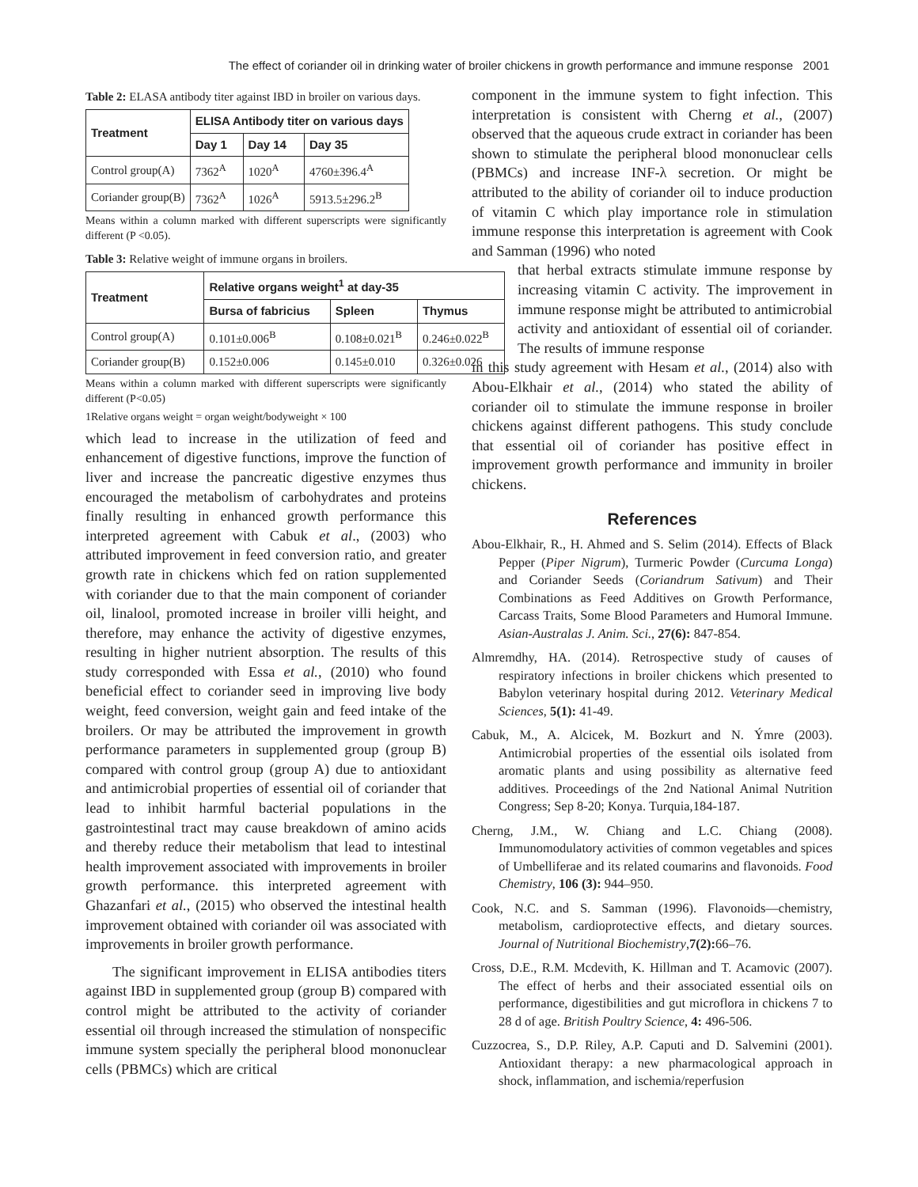The effect of coriander oil in drinking water of broiler chickens in growth performance and immune response 2001
Table 2: ELASA antibody titer against IBD in broiler on various days.
| Treatment | ELISA Antibody titer on various days | | |
| --- | --- | --- | --- |
| | Day 1 | Day 14 | Day 35 |
| Control group(A) | 7362<sup>A</sup> | 1020<sup>A</sup> | 4760±396.4<sup>A</sup> |
| Coriander group(B) | 7362<sup>A</sup> | 1026<sup>A</sup> | 5913.5±296.2<sup>B</sup> |
Means within a column marked with different superscripts were significantly different (P <0.05).
Table 3: Relative weight of immune organs in broilers.
| Treatment | Relative organs weight<sup>1</sup> at day-35 | | |
| --- | --- | --- | --- |
| | Bursa of fabricius | Spleen | Thymus |
| Control group(A) | 0.101±0.006<sup>B</sup> | 0.108±0.021<sup>B</sup> | 0.246±0.022<sup>B</sup> |
| Coriander group(B) | 0.152±0.006 | 0.145±0.010 | 0.326±0.026 |
Means within a column marked with different superscripts were significantly different (P<0.05)
1Relative organs weight = organ weight/bodyweight × 100
which lead to increase in the utilization of feed and enhancement of digestive functions, improve the function of liver and increase the pancreatic digestive enzymes thus encouraged the metabolism of carbohydrates and proteins finally resulting in enhanced growth performance this interpreted agreement with Cabuk et al., (2003) who attributed improvement in feed conversion ratio, and greater growth rate in chickens which fed on ration supplemented with coriander due to that the main component of coriander oil, linalool, promoted increase in broiler villi height, and therefore, may enhance the activity of digestive enzymes, resulting in higher nutrient absorption. The results of this study corresponded with Essa et al., (2010) who found beneficial effect to coriander seed in improving live body weight, feed conversion, weight gain and feed intake of the broilers. Or may be attributed the improvement in growth performance parameters in supplemented group (group B) compared with control group (group A) due to antioxidant and antimicrobial properties of essential oil of coriander that lead to inhibit harmful bacterial populations in the gastrointestinal tract may cause breakdown of amino acids and thereby reduce their metabolism that lead to intestinal health improvement associated with improvements in broiler growth performance. this interpreted agreement with Ghazanfari et al., (2015) who observed the intestinal health improvement obtained with coriander oil was associated with improvements in broiler growth performance.
The significant improvement in ELISA antibodies titers against IBD in supplemented group (group B) compared with control might be attributed to the activity of coriander essential oil through increased the stimulation of nonspecific immune system specially the peripheral blood mononuclear cells (PBMCs) which are critical
component in the immune system to fight infection. This interpretation is consistent with Cherng et al., (2007) observed that the aqueous crude extract in coriander has been shown to stimulate the peripheral blood mononuclear cells (PBMCs) and increase INF-λ secretion. Or might be attributed to the ability of coriander oil to induce production of vitamin C which play importance role in stimulation immune response this interpretation is agreement with Cook and Samman (1996) who noted
that herbal extracts stimulate immune response by increasing vitamin C activity. The improvement in immune response might be attributed to antimicrobial activity and antioxidant of essential oil of coriander. The results of immune response
in this study agreement with Hesam et al., (2014) also with Abou-Elkhair et al., (2014) who stated the ability of coriander oil to stimulate the immune response in broiler chickens against different pathogens. This study conclude that essential oil of coriander has positive effect in improvement growth performance and immunity in broiler chickens.
References
Abou-Elkhair, R., H. Ahmed and S. Selim (2014). Effects of Black Pepper (Piper Nigrum), Turmeric Powder (Curcuma Longa) and Coriander Seeds (Coriandrum Sativum) and Their Combinations as Feed Additives on Growth Performance, Carcass Traits, Some Blood Parameters and Humoral Immune. Asian-Australas J. Anim. Sci., 27(6): 847-854.
Almremdhy, HA. (2014). Retrospective study of causes of respiratory infections in broiler chickens which presented to Babylon veterinary hospital during 2012. Veterinary Medical Sciences, 5(1): 41-49.
Cabuk, M., A. Alcicek, M. Bozkurt and N. Ýmre (2003). Antimicrobial properties of the essential oils isolated from aromatic plants and using possibility as alternative feed additives. Proceedings of the 2nd National Animal Nutrition Congress; Sep 8-20; Konya. Turquia,184-187.
Cherng, J.M., W. Chiang and L.C. Chiang (2008). Immunomodulatory activities of common vegetables and spices of Umbelliferae and its related coumarins and flavonoids. Food Chemistry, 106 (3): 944–950.
Cook, N.C. and S. Samman (1996). Flavonoids—chemistry, metabolism, cardioprotective effects, and dietary sources. Journal of Nutritional Biochemistry,7(2): 66–76.
Cross, D.E., R.M. Mcdevith, K. Hillman and T. Acamovic (2007). The effect of herbs and their associated essential oils on performance, digestibilities and gut microflora in chickens 7 to 28 d of age. British Poultry Science, 4: 496-506.
Cuzzocrea, S., D.P. Riley, A.P. Caputi and D. Salvemini (2001). Antioxidant therapy: a new pharmacological approach in shock, inflammation, and ischemia/reperfusion